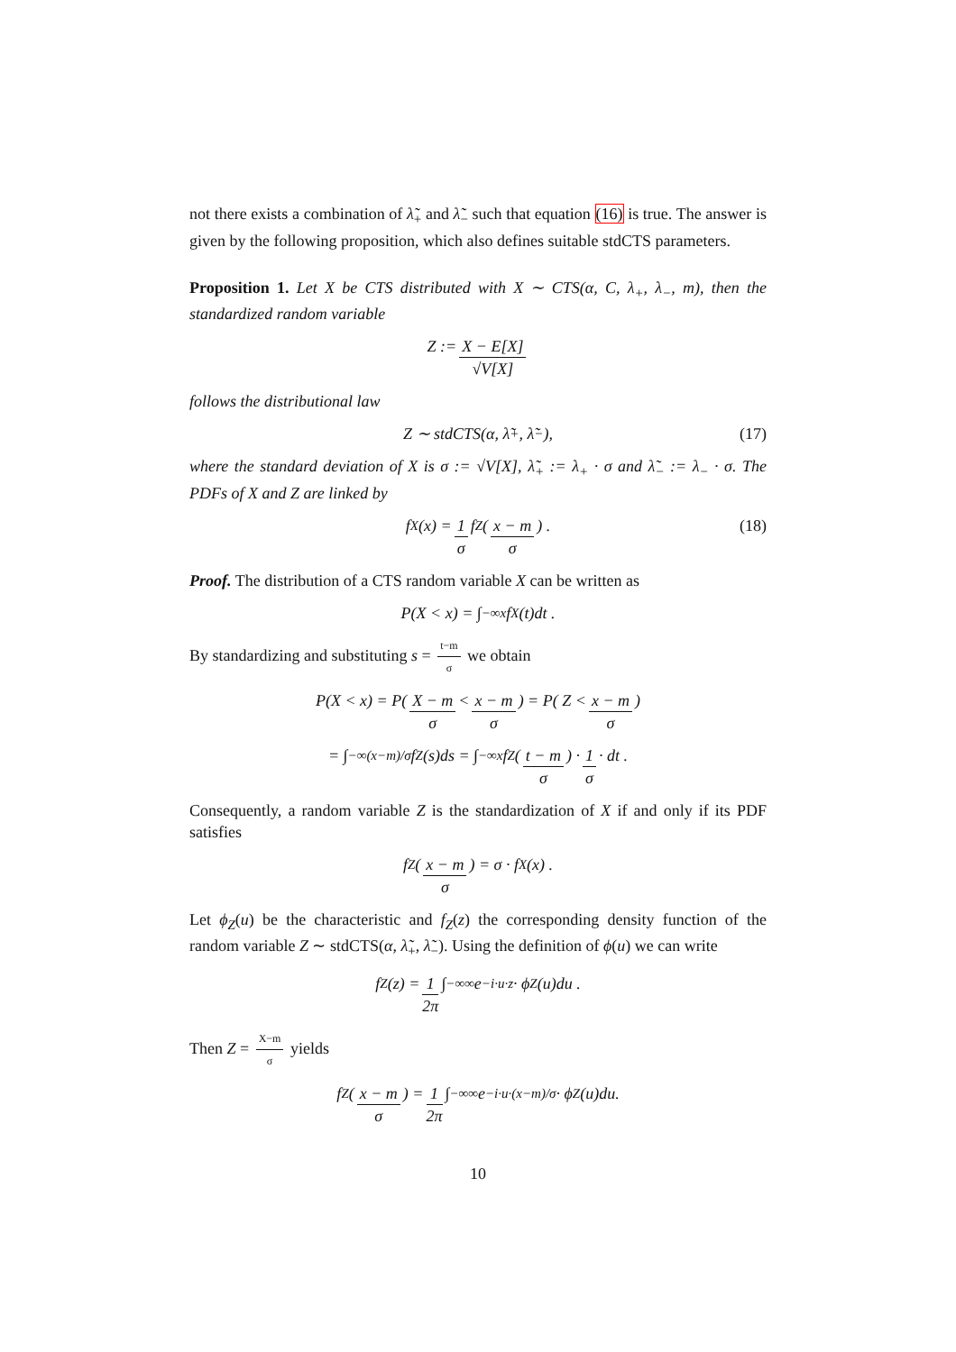not there exists a combination of λ̃<sub>+</sub> and λ̃<sub>−</sub> such that equation (16) is true. The answer is given by the following proposition, which also defines suitable stdCTS parameters.
Proposition 1. Let X be CTS distributed with X ∼ CTS(α, C, λ<sub>+</sub>, λ<sub>−</sub>, m), then the standardized random variable
Z := X − E[X] √V[X]
follows the distributional law
Z ∼ stdCTS(α, λ̃<sub>+</sub>, λ̃<sub>−</sub>), (17)
where the standard deviation of X is σ := √V[X], λ̃<sub>+</sub> := λ<sub>+</sub> · σ and λ̃<sub>−</sub> := λ<sub>−</sub> · σ. The PDFs of X and Z are linked by
f<sub>X</sub>(x) = 1 σ f<sub>Z</sub> ( x − m σ ) . (18)
Proof. The distribution of a CTS random variable X can be written as
P(X < x) = ∫<sub>−∞</sub><sup>x</sup> f<sub>X</sub>(t)dt .
By standardizing and substituting s = t−m σ we obtain
P(X < x) = P( X − m σ < x − m σ ) = P( Z < x − m σ )
= ∫<sub>−∞</sub><sup>(x−m)/σ</sup> f<sub>Z</sub>(s)ds = ∫<sub>−∞</sub><sup>x</sup> f<sub>Z</sub>( t − m σ ) · 1 σ · dt .
Consequently, a random variable Z is the standardization of X if and only if its PDF satisfies
f<sub>Z</sub> ( x − m σ ) = σ · f<sub>X</sub>(x) .
Let ϕ<sub>Z</sub>(u) be the characteristic and f<sub>Z</sub>(z) the corresponding density function of the random variable Z ∼ stdCTS(α, λ̃<sub>+</sub>, λ̃<sub>−</sub>). Using the definition of ϕ(u) we can write
f<sub>Z</sub>(z) = 1 2π ∫<sub>−∞</sub><sup>∞</sup> e<sup>−i·u·z</sup> · ϕ<sub>Z</sub>(u)du .
Then Z = X−m σ yields
f<sub>Z</sub> ( x − m σ ) = 1 2π ∫<sub>−∞</sub><sup>∞</sup> e<sup>−i·u·(x−m)/σ</sup> · ϕ<sub>Z</sub>(u)du.
10